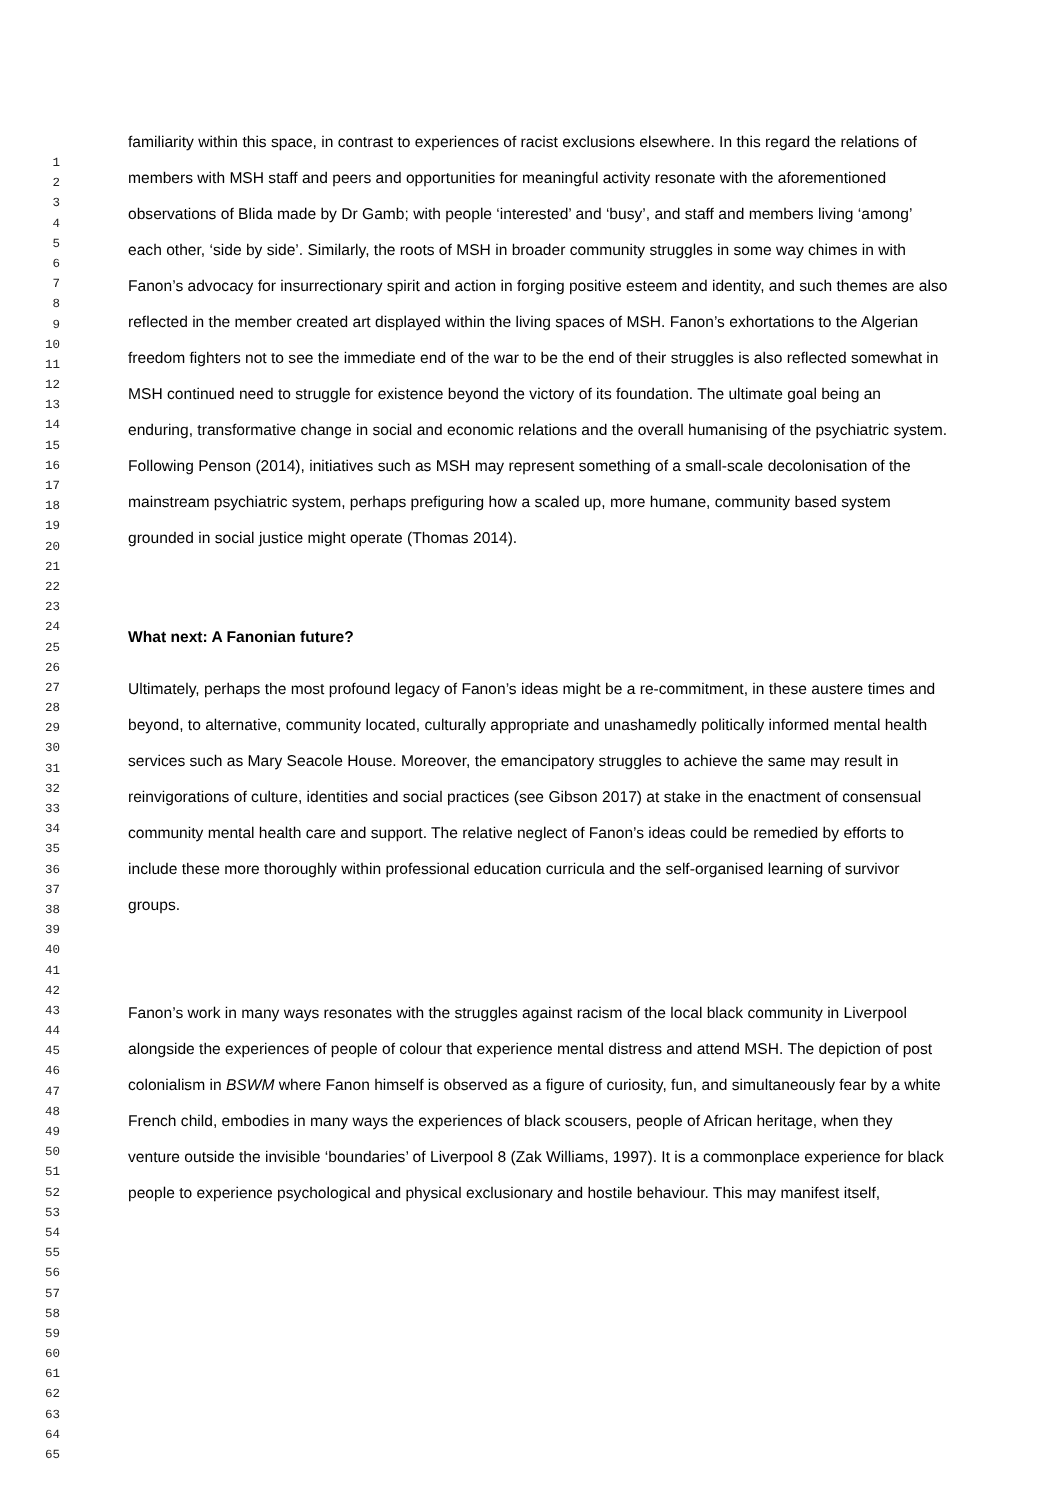1
2
3
4
5
6
7
8
9
10
11
12
13
14
15
16
17
18
19
20
21
22
23
24
25
26
27
28
29
30
31
32
33
34
35
36
37
38
39
40
41
42
43
44
45
46
47
48
49
50
51
52
53
54
55
56
57
58
59
60
61
62
63
64
65
familiarity within this space, in contrast to experiences of racist exclusions elsewhere. In this regard the relations of members with MSH staff and peers and opportunities for meaningful activity resonate with the aforementioned observations of Blida made by Dr Gamb; with people ‘interested’ and ‘busy’, and staff and members living ‘among’ each other, ‘side by side’. Similarly, the roots of MSH in broader community struggles in some way chimes in with Fanon’s advocacy for insurrectionary spirit and action in forging positive esteem and identity, and such themes are also reflected in the member created art displayed within the living spaces of MSH. Fanon’s exhortations to the Algerian freedom fighters not to see the immediate end of the war to be the end of their struggles is also reflected somewhat in MSH continued need to struggle for existence beyond the victory of its foundation. The ultimate goal being an enduring, transformative change in social and economic relations and the overall humanising of the psychiatric system. Following Penson (2014), initiatives such as MSH may represent something of a small-scale decolonisation of the mainstream psychiatric system, perhaps prefiguring how a scaled up, more humane, community based system grounded in social justice might operate (Thomas 2014).
What next: A Fanonian future?
Ultimately, perhaps the most profound legacy of Fanon’s ideas might be a re-commitment, in these austere times and beyond, to alternative, community located, culturally appropriate and unashamedly politically informed mental health services such as Mary Seacole House. Moreover, the emancipatory struggles to achieve the same may result in reinvigorations of culture, identities and social practices (see Gibson 2017) at stake in the enactment of consensual community mental health care and support. The relative neglect of Fanon’s ideas could be remedied by efforts to include these more thoroughly within professional education curricula and the self-organised learning of survivor groups.
Fanon’s work in many ways resonates with the struggles against racism of the local black community in Liverpool alongside the experiences of people of colour that experience mental distress and attend MSH. The depiction of post colonialism in BSWM where Fanon himself is observed as a figure of curiosity, fun, and simultaneously fear by a white French child, embodies in many ways the experiences of black scousers, people of African heritage, when they venture outside the invisible ‘boundaries’ of Liverpool 8 (Zak Williams, 1997). It is a commonplace experience for black people to experience psychological and physical exclusionary and hostile behaviour. This may manifest itself,